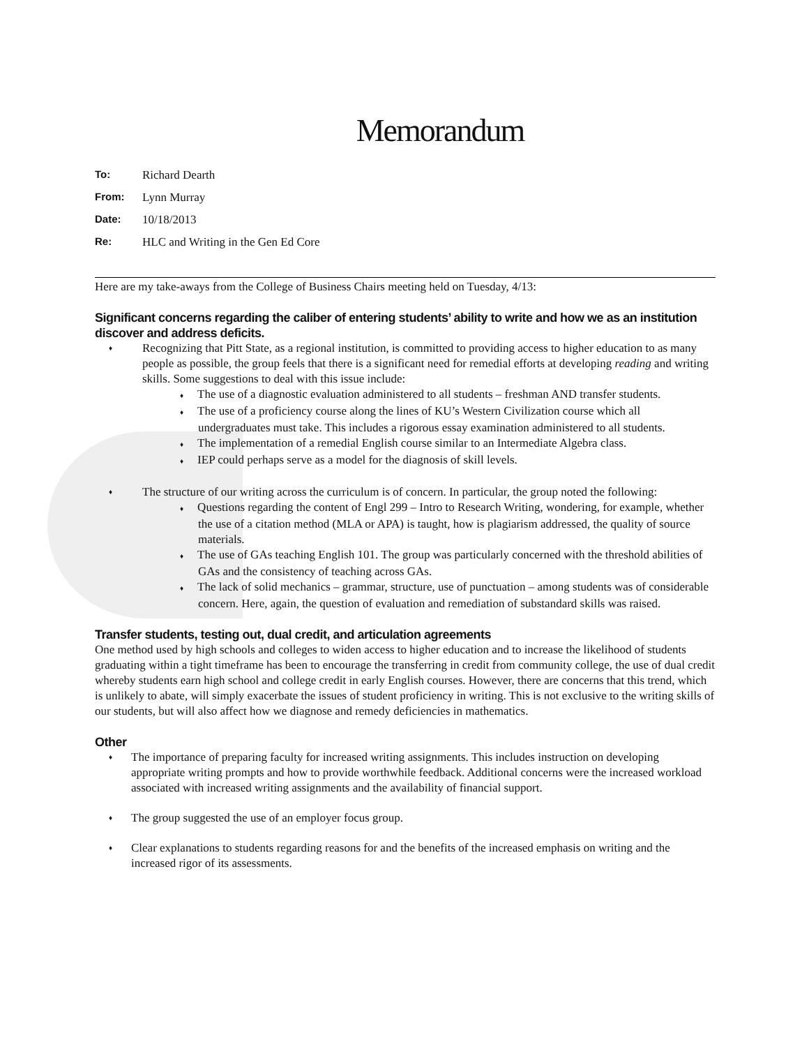Memorandum
To: Richard Dearth
From: Lynn Murray
Date: 10/18/2013
Re: HLC and Writing in the Gen Ed Core
Here are my take-aways from the College of Business Chairs meeting held on Tuesday, 4/13:
Significant concerns regarding the caliber of entering students’ ability to write and how we as an institution discover and address deficits.
♦ Recognizing that Pitt State, as a regional institution, is committed to providing access to higher education to as many people as possible, the group feels that there is a significant need for remedial efforts at developing reading and writing skills. Some suggestions to deal with this issue include:
♦ The use of a diagnostic evaluation administered to all students – freshman AND transfer students.
♦ The use of a proficiency course along the lines of KU’s Western Civilization course which all undergraduates must take. This includes a rigorous essay examination administered to all students.
♦ The implementation of a remedial English course similar to an Intermediate Algebra class.
♦ IEP could perhaps serve as a model for the diagnosis of skill levels.
♦ The structure of our writing across the curriculum is of concern. In particular, the group noted the following:
♦ Questions regarding the content of Engl 299 – Intro to Research Writing, wondering, for example, whether the use of a citation method (MLA or APA) is taught, how is plagiarism addressed, the quality of source materials.
♦ The use of GAs teaching English 101. The group was particularly concerned with the threshold abilities of GAs and the consistency of teaching across GAs.
♦ The lack of solid mechanics – grammar, structure, use of punctuation – among students was of considerable concern. Here, again, the question of evaluation and remediation of substandard skills was raised.
Transfer students, testing out, dual credit, and articulation agreements
One method used by high schools and colleges to widen access to higher education and to increase the likelihood of students graduating within a tight timeframe has been to encourage the transferring in credit from community college, the use of dual credit whereby students earn high school and college credit in early English courses. However, there are concerns that this trend, which is unlikely to abate, will simply exacerbate the issues of student proficiency in writing. This is not exclusive to the writing skills of our students, but will also affect how we diagnose and remedy deficiencies in mathematics.
Other
♦ The importance of preparing faculty for increased writing assignments. This includes instruction on developing appropriate writing prompts and how to provide worthwhile feedback. Additional concerns were the increased workload associated with increased writing assignments and the availability of financial support.
♦ The group suggested the use of an employer focus group.
♦ Clear explanations to students regarding reasons for and the benefits of the increased emphasis on writing and the increased rigor of its assessments.